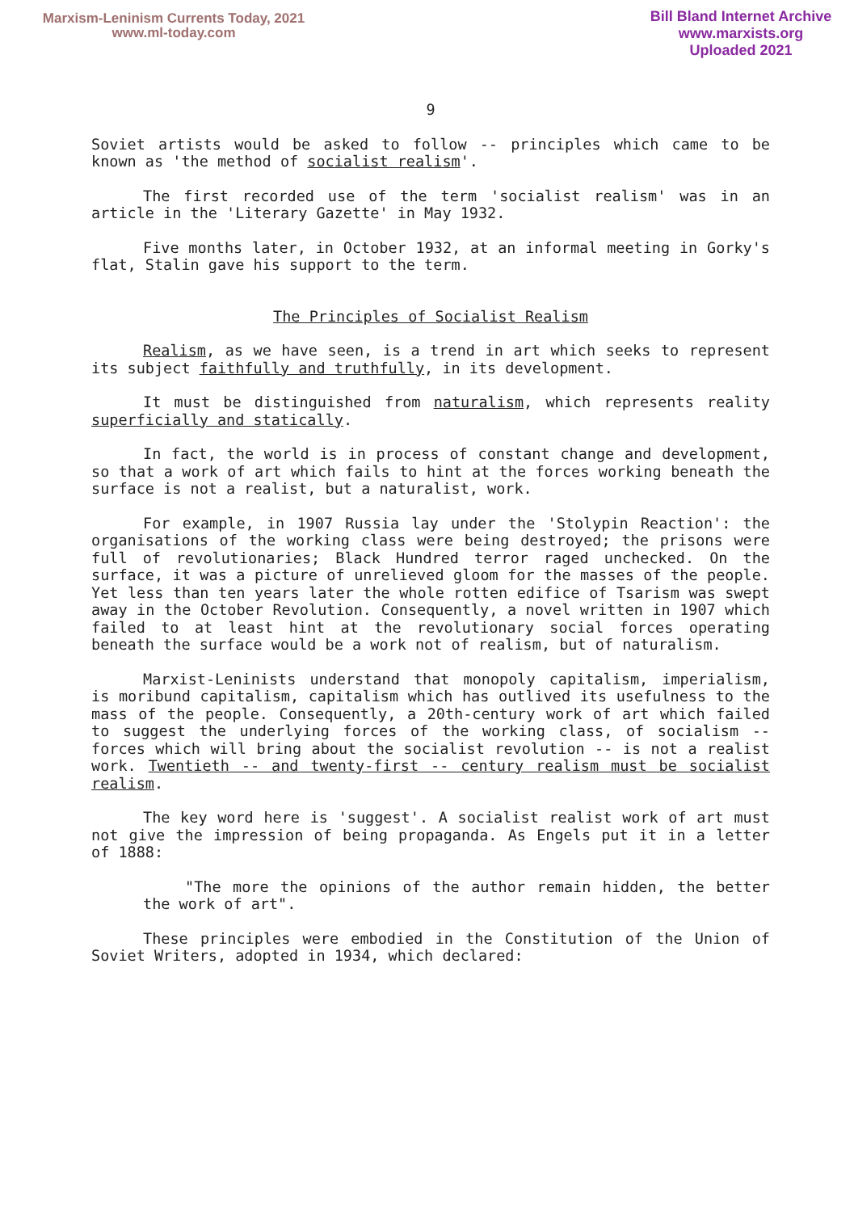Marxism-Leninism Currents Today, 2021
www.ml-today.com
Bill Bland Internet Archive
www.marxists.org
Uploaded 2021
9
Soviet artists would be asked to follow -- principles which came to be known as 'the method of socialist realism'.
The first recorded use of the term 'socialist realism' was in an article in the 'Literary Gazette' in May 1932.
Five months later, in October 1932, at an informal meeting in Gorky's flat, Stalin gave his support to the term.
The Principles of Socialist Realism
Realism, as we have seen, is a trend in art which seeks to represent its subject faithfully and truthfully, in its development.
It must be distinguished from naturalism, which represents reality superficially and statically.
In fact, the world is in process of constant change and development, so that a work of art which fails to hint at the forces working beneath the surface is not a realist, but a naturalist, work.
For example, in 1907 Russia lay under the 'Stolypin Reaction': the organisations of the working class were being destroyed; the prisons were full of revolutionaries; Black Hundred terror raged unchecked. On the surface, it was a picture of unrelieved gloom for the masses of the people. Yet less than ten years later the whole rotten edifice of Tsarism was swept away in the October Revolution. Consequently, a novel written in 1907 which failed to at least hint at the revolutionary social forces operating beneath the surface would be a work not of realism, but of naturalism.
Marxist-Leninists understand that monopoly capitalism, imperialism, is moribund capitalism, capitalism which has outlived its usefulness to the mass of the people. Consequently, a 20th-century work of art which failed to suggest the underlying forces of the working class, of socialism -- forces which will bring about the socialist revolution -- is not a realist work. Twentieth -- and twenty-first -- century realism must be socialist realism.
The key word here is 'suggest'. A socialist realist work of art must not give the impression of being propaganda. As Engels put it in a letter of 1888:
"The more the opinions of the author remain hidden, the better the work of art".
These principles were embodied in the Constitution of the Union of Soviet Writers, adopted in 1934, which declared: